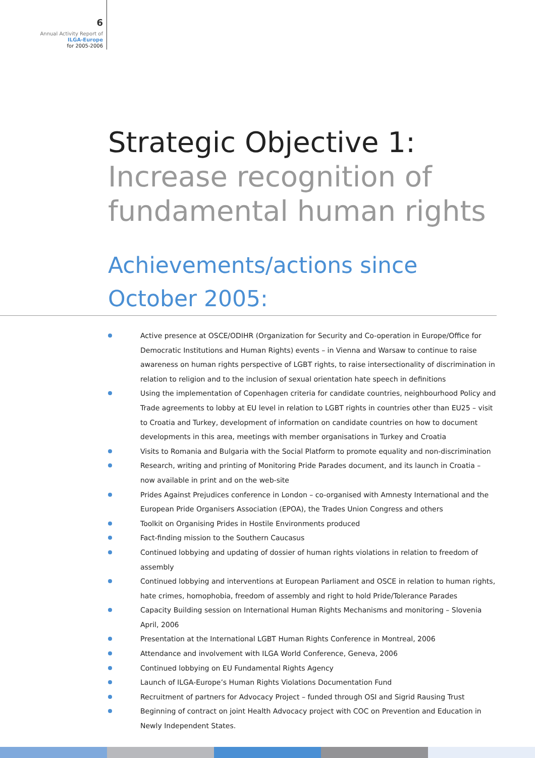6
Annual Activity Report of
ILGA-Europe
for 2005-2006
Strategic Objective 1:
Increase recognition of fundamental human rights
Achievements/actions since October 2005:
Active presence at OSCE/ODIHR (Organization for Security and Co-operation in Europe/Office for Democratic Institutions and Human Rights) events – in Vienna and Warsaw to continue to raise awareness on human rights perspective of LGBT rights, to raise intersectionality of discrimination in relation to religion and to the inclusion of sexual orientation hate speech in definitions
Using the implementation of Copenhagen criteria for candidate countries, neighbourhood Policy and Trade agreements to lobby at EU level in relation to LGBT rights in countries other than EU25 – visit to Croatia and Turkey, development of information on candidate countries on how to document developments in this area, meetings with member organisations in Turkey and Croatia
Visits to Romania and Bulgaria with the Social Platform to promote equality and non-discrimination
Research, writing and printing of Monitoring Pride Parades document, and its launch in Croatia – now available in print and on the web-site
Prides Against Prejudices conference in London – co-organised with Amnesty International and the European Pride Organisers Association (EPOA), the Trades Union Congress and others
Toolkit on Organising Prides in Hostile Environments produced
Fact-finding mission to the Southern Caucasus
Continued lobbying and updating of dossier of human rights violations in relation to freedom of assembly
Continued lobbying and interventions at European Parliament and OSCE in relation to human rights, hate crimes, homophobia, freedom of assembly and right to hold Pride/Tolerance Parades
Capacity Building session on International Human Rights Mechanisms and monitoring – Slovenia April, 2006
Presentation at the International LGBT Human Rights Conference in Montreal, 2006
Attendance and involvement with ILGA World Conference, Geneva, 2006
Continued lobbying on EU Fundamental Rights Agency
Launch of ILGA-Europe’s Human Rights Violations Documentation Fund
Recruitment of partners for Advocacy Project – funded through OSI and Sigrid Rausing Trust
Beginning of contract on joint Health Advocacy project with COC on Prevention and Education in Newly Independent States.